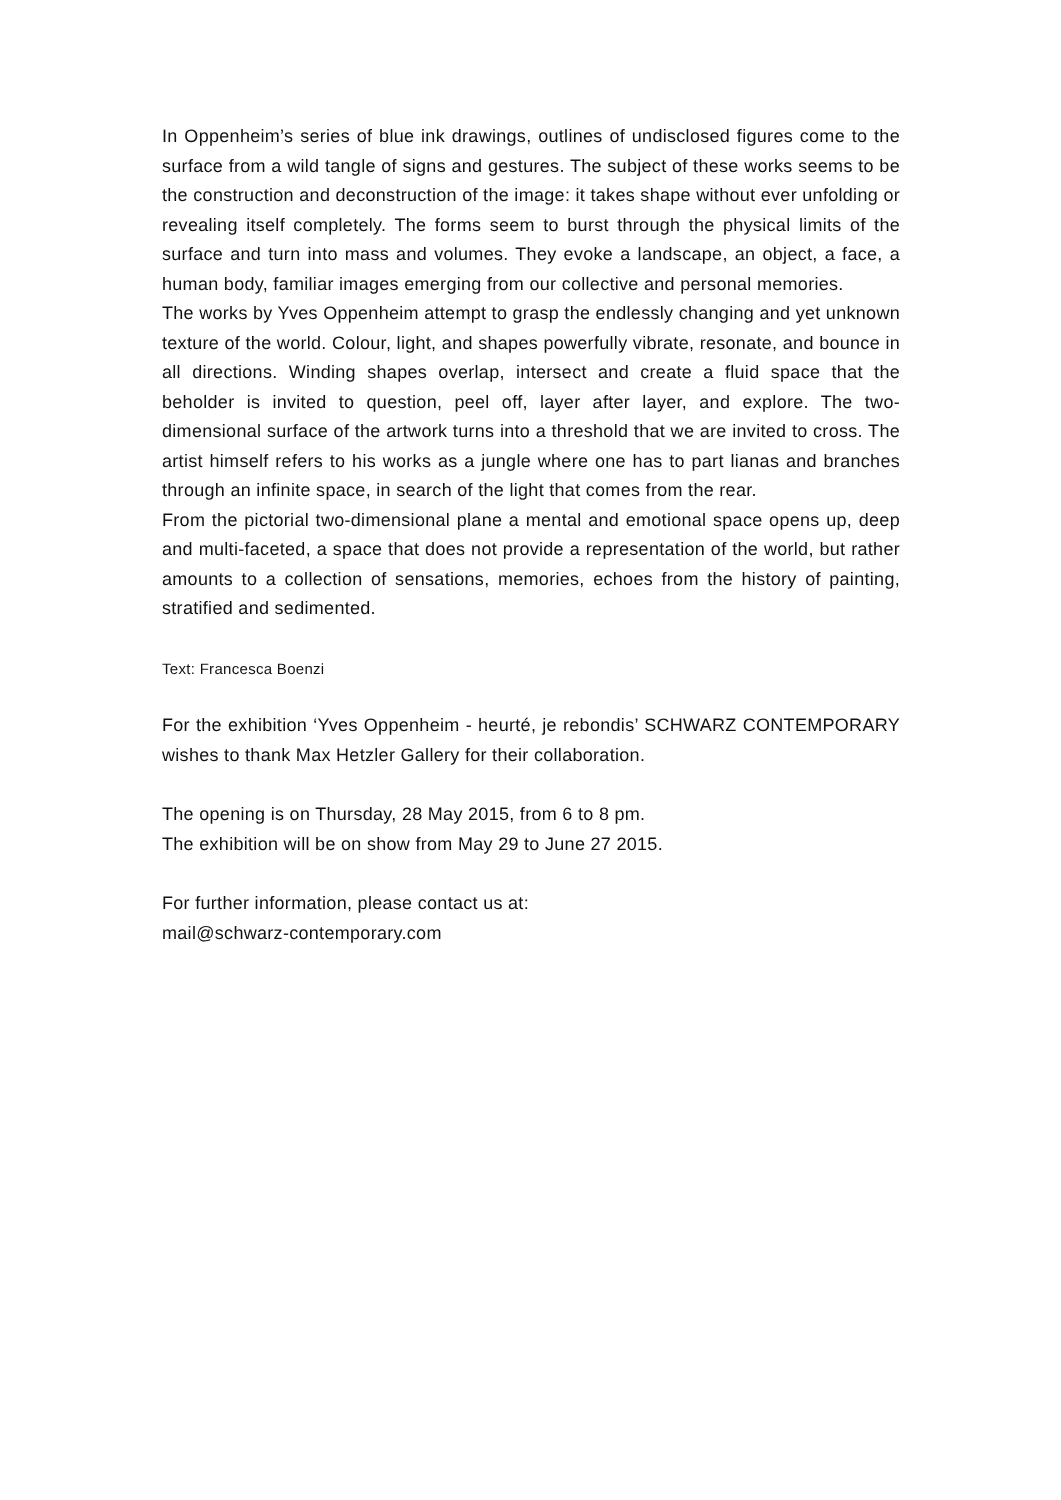In Oppenheim’s series of blue ink drawings, outlines of undisclosed figures come to the surface from a wild tangle of signs and gestures. The subject of these works seems to be the construction and deconstruction of the image: it takes shape without ever unfolding or revealing itself completely. The forms seem to burst through the physical limits of the surface and turn into mass and volumes. They evoke a landscape, an object, a face, a human body, familiar images emerging from our collective and personal memories.
The works by Yves Oppenheim attempt to grasp the endlessly changing and yet unknown texture of the world. Colour, light, and shapes powerfully vibrate, resonate, and bounce in all directions. Winding shapes overlap, intersect and create a fluid space that the beholder is invited to question, peel off, layer after layer, and explore. The two-dimensional surface of the artwork turns into a threshold that we are invited to cross. The artist himself refers to his works as a jungle where one has to part lianas and branches through an infinite space, in search of the light that comes from the rear.
From the pictorial two-dimensional plane a mental and emotional space opens up, deep and multi-faceted, a space that does not provide a representation of the world, but rather amounts to a collection of sensations, memories, echoes from the history of painting, stratified and sedimented.
Text: Francesca Boenzi
For the exhibition ‘Yves Oppenheim - heurté, je rebondis’ SCHWARZ CONTEMPORARY wishes to thank Max Hetzler Gallery for their collaboration.
The opening is on Thursday, 28 May 2015, from 6 to 8 pm.
The exhibition will be on show from May 29 to June 27 2015.
For further information, please contact us at:
mail@schwarz-contemporary.com